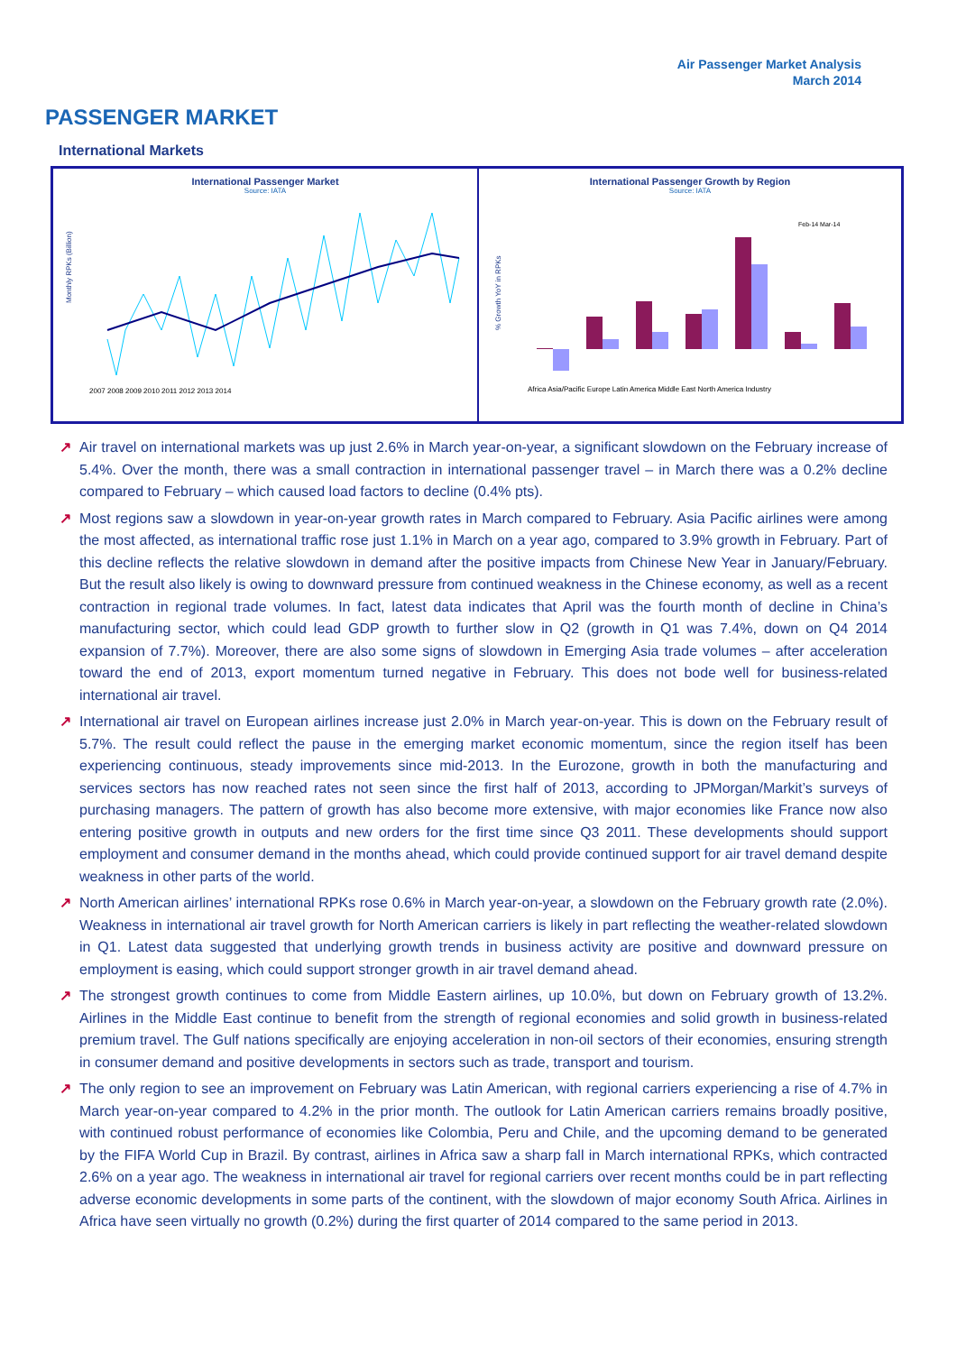Air Passenger Market Analysis
March 2014
PASSENGER MARKET
International Markets
International Passenger Market
Source: IATA
Monthly RPKs (Billion)
2007 2008 2009 2010 2011 2012 2013 2014
International Passenger Growth by Region
Source: IATA
% Growth YoY in RPKs
Africa Asia/Pacific Europe Latin America Middle East North America Industry
Feb-14 Mar-14
↗ Air travel on international markets was up just 2.6% in March year-on-year, a significant slowdown on the February increase of 5.4%. Over the month, there was a small contraction in international passenger travel – in March there was a 0.2% decline compared to February – which caused load factors to decline (0.4% pts).
↗ Most regions saw a slowdown in year-on-year growth rates in March compared to February. Asia Pacific airlines were among the most affected, as international traffic rose just 1.1% in March on a year ago, compared to 3.9% growth in February. Part of this decline reflects the relative slowdown in demand after the positive impacts from Chinese New Year in January/February. But the result also likely is owing to downward pressure from continued weakness in the Chinese economy, as well as a recent contraction in regional trade volumes. In fact, latest data indicates that April was the fourth month of decline in China’s manufacturing sector, which could lead GDP growth to further slow in Q2 (growth in Q1 was 7.4%, down on Q4 2014 expansion of 7.7%). Moreover, there are also some signs of slowdown in Emerging Asia trade volumes – after acceleration toward the end of 2013, export momentum turned negative in February. This does not bode well for business-related international air travel.
↗ International air travel on European airlines increase just 2.0% in March year-on-year. This is down on the February result of 5.7%. The result could reflect the pause in the emerging market economic momentum, since the region itself has been experiencing continuous, steady improvements since mid-2013. In the Eurozone, growth in both the manufacturing and services sectors has now reached rates not seen since the first half of 2013, according to JPMorgan/Markit’s surveys of purchasing managers. The pattern of growth has also become more extensive, with major economies like France now also entering positive growth in outputs and new orders for the first time since Q3 2011. These developments should support employment and consumer demand in the months ahead, which could provide continued support for air travel demand despite weakness in other parts of the world.
↗ North American airlines’ international RPKs rose 0.6% in March year-on-year, a slowdown on the February growth rate (2.0%). Weakness in international air travel growth for North American carriers is likely in part reflecting the weather-related slowdown in Q1. Latest data suggested that underlying growth trends in business activity are positive and downward pressure on employment is easing, which could support stronger growth in air travel demand ahead.
↗ The strongest growth continues to come from Middle Eastern airlines, up 10.0%, but down on February growth of 13.2%. Airlines in the Middle East continue to benefit from the strength of regional economies and solid growth in business-related premium travel. The Gulf nations specifically are enjoying acceleration in non-oil sectors of their economies, ensuring strength in consumer demand and positive developments in sectors such as trade, transport and tourism.
↗ The only region to see an improvement on February was Latin American, with regional carriers experiencing a rise of 4.7% in March year-on-year compared to 4.2% in the prior month. The outlook for Latin American carriers remains broadly positive, with continued robust performance of economies like Colombia, Peru and Chile, and the upcoming demand to be generated by the FIFA World Cup in Brazil. By contrast, airlines in Africa saw a sharp fall in March international RPKs, which contracted 2.6% on a year ago. The weakness in international air travel for regional carriers over recent months could be in part reflecting adverse economic developments in some parts of the continent, with the slowdown of major economy South Africa. Airlines in Africa have seen virtually no growth (0.2%) during the first quarter of 2014 compared to the same period in 2013.